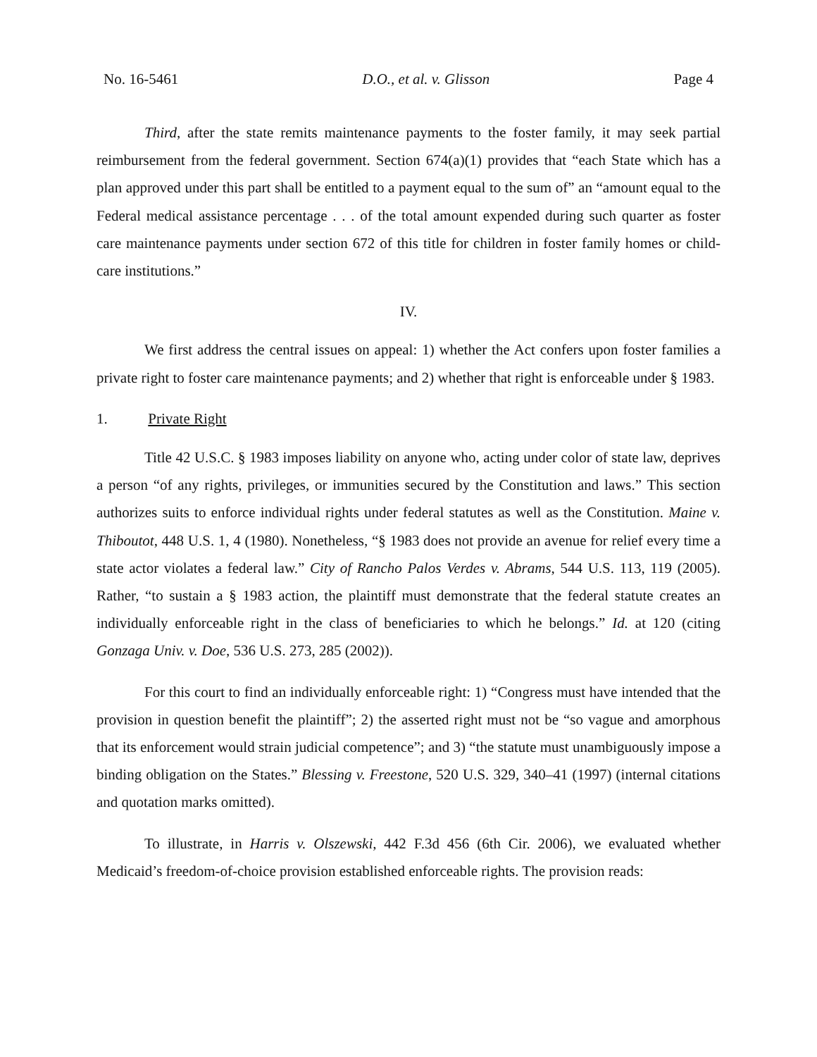No. 16-5461 D.O., et al. v. Glisson Page 4
Third, after the state remits maintenance payments to the foster family, it may seek partial reimbursement from the federal government. Section 674(a)(1) provides that “each State which has a plan approved under this part shall be entitled to a payment equal to the sum of” an “amount equal to the Federal medical assistance percentage . . . of the total amount expended during such quarter as foster care maintenance payments under section 672 of this title for children in foster family homes or child-care institutions.”
IV.
We first address the central issues on appeal: 1) whether the Act confers upon foster families a private right to foster care maintenance payments; and 2) whether that right is enforceable under § 1983.
1. Private Right
Title 42 U.S.C. § 1983 imposes liability on anyone who, acting under color of state law, deprives a person “of any rights, privileges, or immunities secured by the Constitution and laws.” This section authorizes suits to enforce individual rights under federal statutes as well as the Constitution. Maine v. Thiboutot, 448 U.S. 1, 4 (1980). Nonetheless, “§ 1983 does not provide an avenue for relief every time a state actor violates a federal law.” City of Rancho Palos Verdes v. Abrams, 544 U.S. 113, 119 (2005). Rather, “to sustain a § 1983 action, the plaintiff must demonstrate that the federal statute creates an individually enforceable right in the class of beneficiaries to which he belongs.” Id. at 120 (citing Gonzaga Univ. v. Doe, 536 U.S. 273, 285 (2002)).
For this court to find an individually enforceable right: 1) “Congress must have intended that the provision in question benefit the plaintiff”; 2) the asserted right must not be “so vague and amorphous that its enforcement would strain judicial competence”; and 3) “the statute must unambiguously impose a binding obligation on the States.” Blessing v. Freestone, 520 U.S. 329, 340–41 (1997) (internal citations and quotation marks omitted).
To illustrate, in Harris v. Olszewski, 442 F.3d 456 (6th Cir. 2006), we evaluated whether Medicaid’s freedom-of-choice provision established enforceable rights. The provision reads: